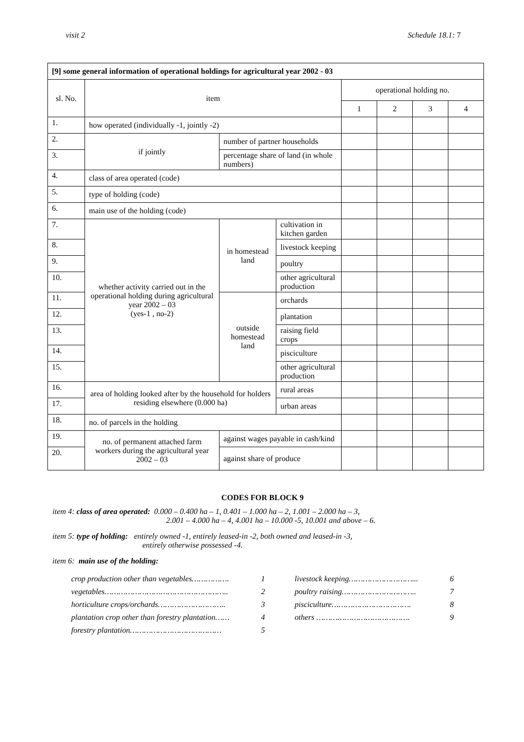visit 2 Schedule 18.1: 7
| [9] some general information of operational holdings for agricultural year 2002 - 03 | | | | | | | | |
| sl. No. | item | | | | operational holding no. | | | |
| | | | | | 1 | 2 | 3 | 4 |
| 1. | how operated (individually -1, jointly -2) | | | | | | | |
| 2. | if jointly | number of partner households | | | | | | |
| 3. | | percentage share of land (in whole numbers) | | | | | | |
| 4. | class of area operated (code) | | | | | | | |
| 5. | type of holding (code) | | | | | | | |
| 6. | main use of the holding (code) | | | | | | | |
| 7. | whether activity carried out in the operational holding during agricultural year 2002 – 03 (yes-1 , no-2) | | in homestead land | cultivation in kitchen garden | | | | |
| 8. | | | | livestock keeping | | | | |
| 9. | | | | poultry | | | | |
| 10. | | | | other agricultural production | | | | |
| 11. | | | outside homestead land | orchards | | | | |
| 12. | | | | plantation | | | | |
| 13. | | | | raising field crops | | | | |
| 14. | | | | pisciculture | | | | |
| 15. | | | | other agricultural production | | | | |
| 16. | area of holding looked after by the household for holders residing elsewhere (0.000 ha) | | | rural areas | | | | |
| 17. | | | | urban areas | | | | |
| 18. | no. of parcels in the holding | | | | | | | |
| 19. | no. of permanent attached farm workers during the agricultural year 2002 – 03 | | against wages payable in cash/kind | | | | | |
| 20. | | | against share of produce | | | | | |
CODES FOR BLOCK 9
item 4: class of area operated: 0.000 – 0.400 ha – 1, 0.401 – 1.000 ha – 2, 1.001 – 2.000 ha – 3,
2.001 – 4.000 ha – 4, 4.001 ha – 10.000 -5, 10.001 and above – 6.
item 5: type of holding: entirely owned -1, entirely leased-in -2, both owned and leased-in -3,
entirely otherwise possessed -4.
item 6: main use of the holding:
crop production other than vegetables……………. 1
vegetables…………………………………………….. 2
horticulture crops/orchards……………………….. 3
plantation crop other than forestry plantation…… 4
forestry plantation………………………………… 5
livestock keeping………………………... 6
poultry raising………………………….. 7
pisciculture……………………………. 8
others …………………………………. 9